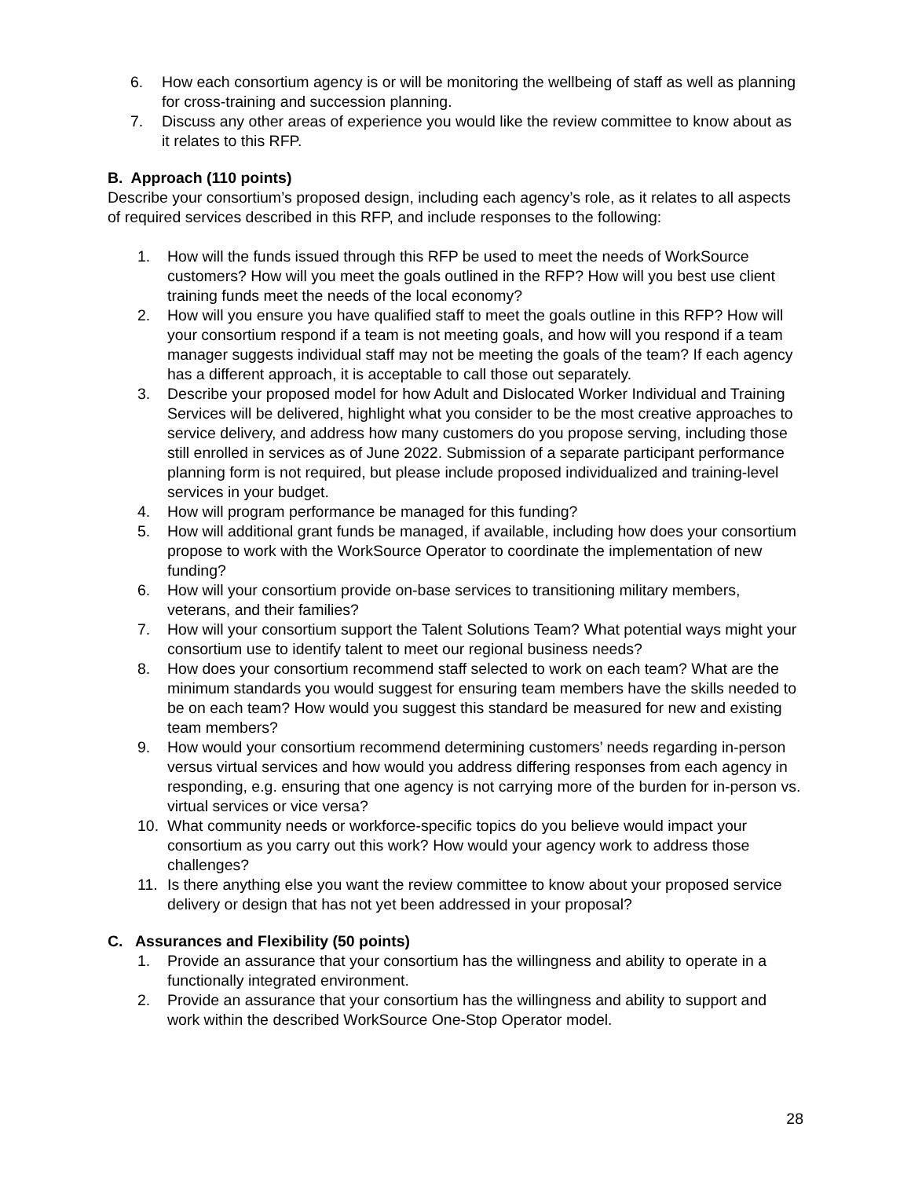6. How each consortium agency is or will be monitoring the wellbeing of staff as well as planning for cross-training and succession planning.
7. Discuss any other areas of experience you would like the review committee to know about as it relates to this RFP.
B. Approach (110 points)
Describe your consortium’s proposed design, including each agency’s role, as it relates to all aspects of required services described in this RFP, and include responses to the following:
1. How will the funds issued through this RFP be used to meet the needs of WorkSource customers? How will you meet the goals outlined in the RFP? How will you best use client training funds meet the needs of the local economy?
2. How will you ensure you have qualified staff to meet the goals outline in this RFP? How will your consortium respond if a team is not meeting goals, and how will you respond if a team manager suggests individual staff may not be meeting the goals of the team? If each agency has a different approach, it is acceptable to call those out separately.
3. Describe your proposed model for how Adult and Dislocated Worker Individual and Training Services will be delivered, highlight what you consider to be the most creative approaches to service delivery, and address how many customers do you propose serving, including those still enrolled in services as of June 2022. Submission of a separate participant performance planning form is not required, but please include proposed individualized and training-level services in your budget.
4. How will program performance be managed for this funding?
5. How will additional grant funds be managed, if available, including how does your consortium propose to work with the WorkSource Operator to coordinate the implementation of new funding?
6. How will your consortium provide on-base services to transitioning military members, veterans, and their families?
7. How will your consortium support the Talent Solutions Team? What potential ways might your consortium use to identify talent to meet our regional business needs?
8. How does your consortium recommend staff selected to work on each team? What are the minimum standards you would suggest for ensuring team members have the skills needed to be on each team? How would you suggest this standard be measured for new and existing team members?
9. How would your consortium recommend determining customers’ needs regarding in-person versus virtual services and how would you address differing responses from each agency in responding, e.g. ensuring that one agency is not carrying more of the burden for in-person vs. virtual services or vice versa?
10. What community needs or workforce-specific topics do you believe would impact your consortium as you carry out this work? How would your agency work to address those challenges?
11. Is there anything else you want the review committee to know about your proposed service delivery or design that has not yet been addressed in your proposal?
C. Assurances and Flexibility (50 points)
1. Provide an assurance that your consortium has the willingness and ability to operate in a functionally integrated environment.
2. Provide an assurance that your consortium has the willingness and ability to support and work within the described WorkSource One-Stop Operator model.
28